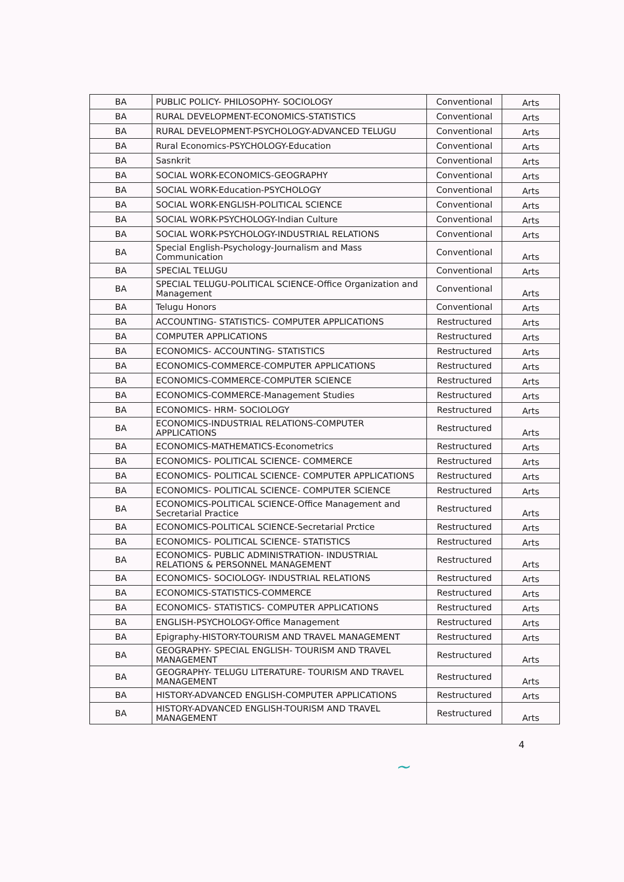| BA | PUBLIC POLICY- PHILOSOPHY- SOCIOLOGY | Conventional | Arts |
| BA | RURAL DEVELOPMENT-ECONOMICS-STATISTICS | Conventional | Arts |
| BA | RURAL DEVELOPMENT-PSYCHOLOGY-ADVANCED TELUGU | Conventional | Arts |
| BA | Rural Economics-PSYCHOLOGY-Education | Conventional | Arts |
| BA | Sasnkrit | Conventional | Arts |
| BA | SOCIAL WORK-ECONOMICS-GEOGRAPHY | Conventional | Arts |
| BA | SOCIAL WORK-Education-PSYCHOLOGY | Conventional | Arts |
| BA | SOCIAL WORK-ENGLISH-POLITICAL SCIENCE | Conventional | Arts |
| BA | SOCIAL WORK-PSYCHOLOGY-Indian Culture | Conventional | Arts |
| BA | SOCIAL WORK-PSYCHOLOGY-INDUSTRIAL RELATIONS | Conventional | Arts |
| BA | Special English-Psychology-Journalism and Mass Communication | Conventional | Arts |
| BA | SPECIAL TELUGU | Conventional | Arts |
| BA | SPECIAL TELUGU-POLITICAL SCIENCE-Office Organization and Management | Conventional | Arts |
| BA | Telugu Honors | Conventional | Arts |
| BA | ACCOUNTING- STATISTICS- COMPUTER APPLICATIONS | Restructured | Arts |
| BA | COMPUTER APPLICATIONS | Restructured | Arts |
| BA | ECONOMICS- ACCOUNTING- STATISTICS | Restructured | Arts |
| BA | ECONOMICS-COMMERCE-COMPUTER APPLICATIONS | Restructured | Arts |
| BA | ECONOMICS-COMMERCE-COMPUTER SCIENCE | Restructured | Arts |
| BA | ECONOMICS-COMMERCE-Management Studies | Restructured | Arts |
| BA | ECONOMICS- HRM- SOCIOLOGY | Restructured | Arts |
| BA | ECONOMICS-INDUSTRIAL RELATIONS-COMPUTER APPLICATIONS | Restructured | Arts |
| BA | ECONOMICS-MATHEMATICS-Econometrics | Restructured | Arts |
| BA | ECONOMICS- POLITICAL SCIENCE- COMMERCE | Restructured | Arts |
| BA | ECONOMICS- POLITICAL SCIENCE- COMPUTER APPLICATIONS | Restructured | Arts |
| BA | ECONOMICS- POLITICAL SCIENCE- COMPUTER SCIENCE | Restructured | Arts |
| BA | ECONOMICS-POLITICAL SCIENCE-Office Management and Secretarial Practice | Restructured | Arts |
| BA | ECONOMICS-POLITICAL SCIENCE-Secretarial Prctice | Restructured | Arts |
| BA | ECONOMICS- POLITICAL SCIENCE- STATISTICS | Restructured | Arts |
| BA | ECONOMICS- PUBLIC ADMINISTRATION- INDUSTRIAL RELATIONS & PERSONNEL MANAGEMENT | Restructured | Arts |
| BA | ECONOMICS- SOCIOLOGY- INDUSTRIAL RELATIONS | Restructured | Arts |
| BA | ECONOMICS-STATISTICS-COMMERCE | Restructured | Arts |
| BA | ECONOMICS- STATISTICS- COMPUTER APPLICATIONS | Restructured | Arts |
| BA | ENGLISH-PSYCHOLOGY-Office Management | Restructured | Arts |
| BA | Epigraphy-HISTORY-TOURISM AND TRAVEL MANAGEMENT | Restructured | Arts |
| BA | GEOGRAPHY- SPECIAL ENGLISH- TOURISM AND TRAVEL MANAGEMENT | Restructured | Arts |
| BA | GEOGRAPHY- TELUGU LITERATURE- TOURISM AND TRAVEL MANAGEMENT | Restructured | Arts |
| BA | HISTORY-ADVANCED ENGLISH-COMPUTER APPLICATIONS | Restructured | Arts |
| BA | HISTORY-ADVANCED ENGLISH-TOURISM AND TRAVEL MANAGEMENT | Restructured | Arts |
4
~